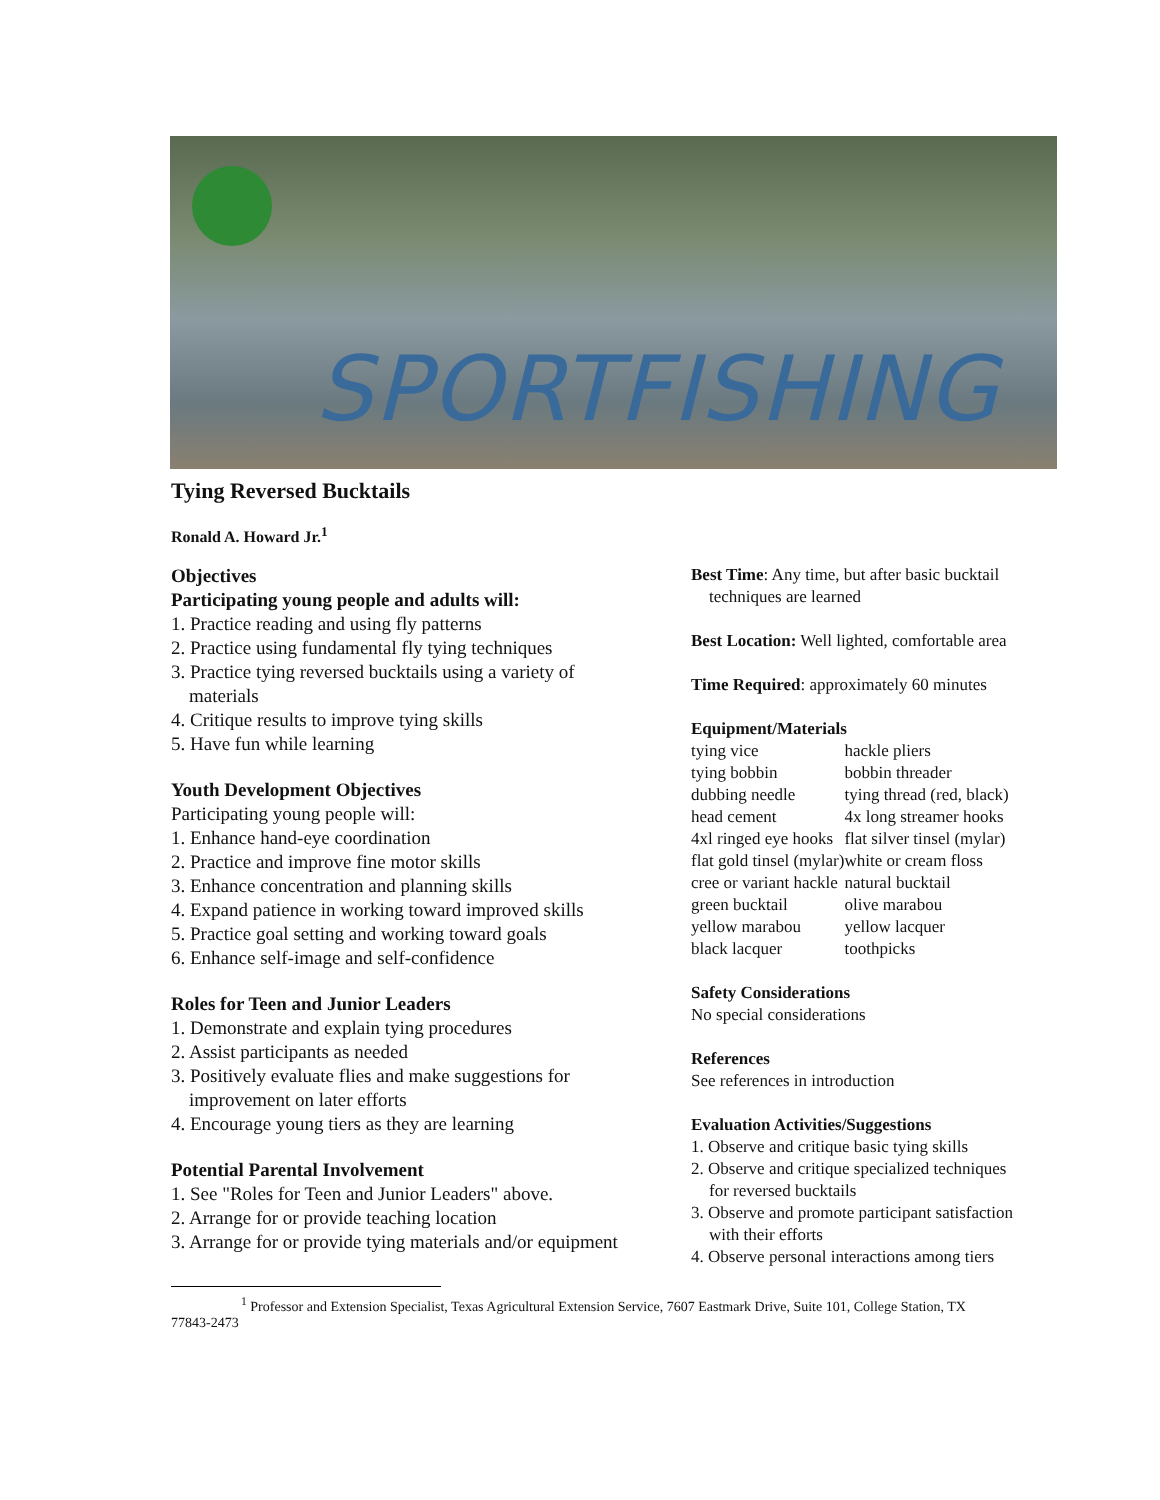SPORTFISHING
Tying Reversed Bucktails
Ronald A. Howard Jr.<sup>1</sup>
Objectives
Participating young people and adults will:
1. Practice reading and using fly patterns
2. Practice using fundamental fly tying techniques
3. Practice tying reversed bucktails using a variety of
materials
4. Critique results to improve tying skills
5. Have fun while learning
Youth Development Objectives
Participating young people will:
1. Enhance hand-eye coordination
2. Practice and improve fine motor skills
3. Enhance concentration and planning skills
4. Expand patience in working toward improved skills
5. Practice goal setting and working toward goals
6. Enhance self-image and self-confidence
Roles for Teen and Junior Leaders
1. Demonstrate and explain tying procedures
2. Assist participants as needed
3. Positively evaluate flies and make suggestions for
improvement on later efforts
4. Encourage young tiers as they are learning
Potential Parental Involvement
1. See "Roles for Teen and Junior Leaders" above.
2. Arrange for or provide teaching location
3. Arrange for or provide tying materials and/or equipment
Best Time: Any time, but after basic bucktail
techniques are learned
Best Location: Well lighted, comfortable area
Time Required: approximately 60 minutes
Equipment/Materials
| tying vice | hackle pliers |
| tying bobbin | bobbin threader |
| dubbing needle | tying thread (red, black) |
| head cement | 4x long streamer hooks |
| 4xl ringed eye hooks | flat silver tinsel (mylar) |
| flat gold tinsel (mylar) | white or cream floss |
| cree or variant hackle | natural bucktail |
| green bucktail | olive marabou |
| yellow marabou | yellow lacquer |
| black lacquer | toothpicks |
Safety Considerations
No special considerations
References
See references in introduction
Evaluation Activities/Suggestions
1. Observe and critique basic tying skills
2. Observe and critique specialized techniques
for reversed bucktails
3. Observe and promote participant satisfaction
with their efforts
4. Observe personal interactions among tiers
<sup>1</sup> Professor and Extension Specialist, Texas Agricultural Extension Service, 7607 Eastmark Drive, Suite 101, College Station, TX 77843-2473